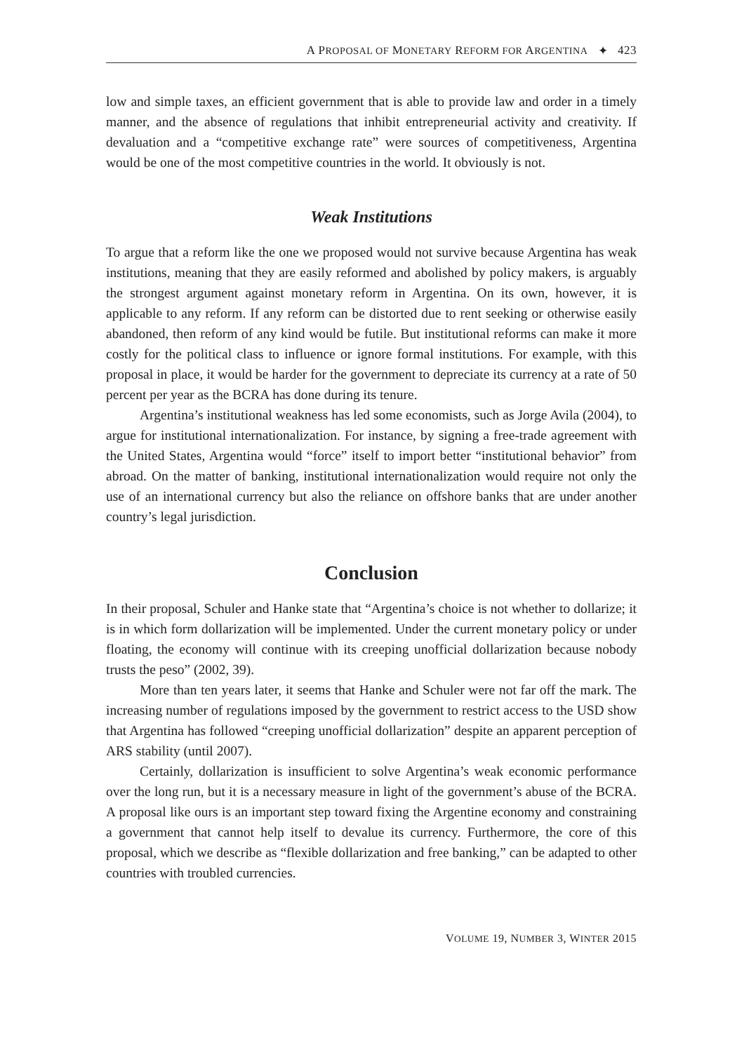A PROPOSAL OF MONETARY REFORM FOR ARGENTINA ✦ 423
low and simple taxes, an efficient government that is able to provide law and order in a timely manner, and the absence of regulations that inhibit entrepreneurial activity and creativity. If devaluation and a “competitive exchange rate” were sources of competitiveness, Argentina would be one of the most competitive countries in the world. It obviously is not.
Weak Institutions
To argue that a reform like the one we proposed would not survive because Argentina has weak institutions, meaning that they are easily reformed and abolished by policy makers, is arguably the strongest argument against monetary reform in Argentina. On its own, however, it is applicable to any reform. If any reform can be distorted due to rent seeking or otherwise easily abandoned, then reform of any kind would be futile. But institutional reforms can make it more costly for the political class to influence or ignore formal institutions. For example, with this proposal in place, it would be harder for the government to depreciate its currency at a rate of 50 percent per year as the BCRA has done during its tenure.
Argentina’s institutional weakness has led some economists, such as Jorge Avila (2004), to argue for institutional internationalization. For instance, by signing a free-trade agreement with the United States, Argentina would “force” itself to import better “institutional behavior” from abroad. On the matter of banking, institutional internationalization would require not only the use of an international currency but also the reliance on offshore banks that are under another country’s legal jurisdiction.
Conclusion
In their proposal, Schuler and Hanke state that “Argentina’s choice is not whether to dollarize; it is in which form dollarization will be implemented. Under the current monetary policy or under floating, the economy will continue with its creeping unofficial dollarization because nobody trusts the peso” (2002, 39).
More than ten years later, it seems that Hanke and Schuler were not far off the mark. The increasing number of regulations imposed by the government to restrict access to the USD show that Argentina has followed “creeping unofficial dollarization” despite an apparent perception of ARS stability (until 2007).
Certainly, dollarization is insufficient to solve Argentina’s weak economic performance over the long run, but it is a necessary measure in light of the government’s abuse of the BCRA. A proposal like ours is an important step toward fixing the Argentine economy and constraining a government that cannot help itself to devalue its currency. Furthermore, the core of this proposal, which we describe as “flexible dollarization and free banking,” can be adapted to other countries with troubled currencies.
VOLUME 19, NUMBER 3, WINTER 2015